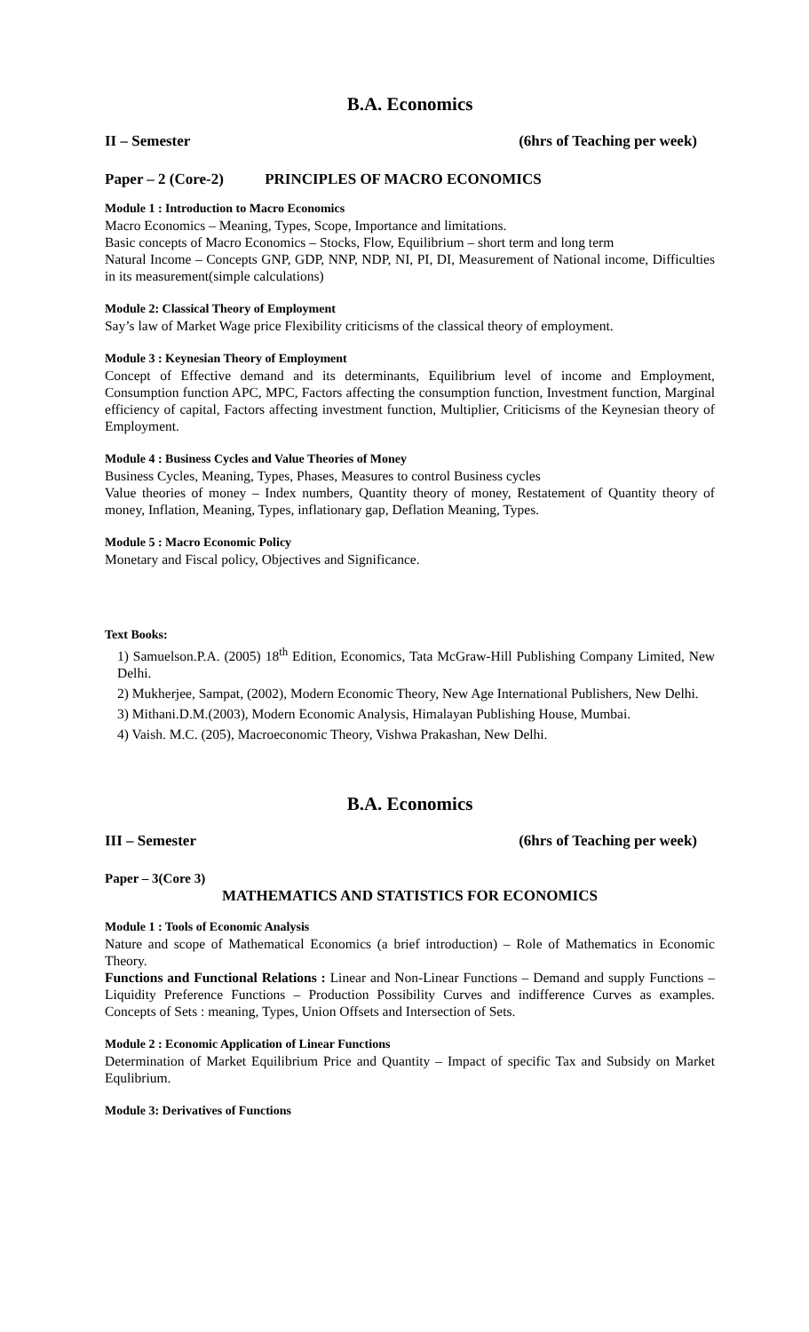B.A. Economics
II – Semester (6hrs of Teaching per week)
Paper – 2 (Core-2) PRINCIPLES OF MACRO ECONOMICS
Module 1 : Introduction to Macro Economics
Macro Economics – Meaning, Types, Scope, Importance and limitations.
Basic concepts of Macro Economics – Stocks, Flow, Equilibrium – short term and long term
Natural Income – Concepts GNP, GDP, NNP, NDP, NI, PI, DI, Measurement of National income, Difficulties in its measurement(simple calculations)
Module 2: Classical Theory of Employment
Say’s law of Market Wage price Flexibility criticisms of the classical theory of employment.
Module 3 : Keynesian Theory of Employment
Concept of Effective demand and its determinants, Equilibrium level of income and Employment, Consumption function APC, MPC, Factors affecting the consumption function, Investment function, Marginal efficiency of capital, Factors affecting investment function, Multiplier, Criticisms of the Keynesian theory of Employment.
Module 4 : Business Cycles and Value Theories of Money
Business Cycles, Meaning, Types, Phases, Measures to control Business cycles
Value theories of money – Index numbers, Quantity theory of money, Restatement of Quantity theory of money, Inflation, Meaning, Types, inflationary gap, Deflation Meaning, Types.
Module 5 : Macro Economic Policy
Monetary and Fiscal policy, Objectives and Significance.
Text Books:
1) Samuelson.P.A. (2005) 18<sup>th</sup> Edition, Economics, Tata McGraw-Hill Publishing Company Limited, New Delhi.
2) Mukherjee, Sampat, (2002), Modern Economic Theory, New Age International Publishers, New Delhi.
3) Mithani.D.M.(2003), Modern Economic Analysis, Himalayan Publishing House, Mumbai.
4) Vaish. M.C. (205), Macroeconomic Theory, Vishwa Prakashan, New Delhi.
B.A. Economics
III – Semester (6hrs of Teaching per week)
Paper – 3(Core 3)
MATHEMATICS AND STATISTICS FOR ECONOMICS
Module 1 : Tools of Economic Analysis
Nature and scope of Mathematical Economics (a brief introduction) – Role of Mathematics in Economic Theory.
Functions and Functional Relations : Linear and Non-Linear Functions – Demand and supply Functions – Liquidity Preference Functions – Production Possibility Curves and indifference Curves as examples. Concepts of Sets : meaning, Types, Union Offsets and Intersection of Sets.
Module 2 : Economic Application of Linear Functions
Determination of Market Equilibrium Price and Quantity – Impact of specific Tax and Subsidy on Market Equlibrium.
Module 3: Derivatives of Functions